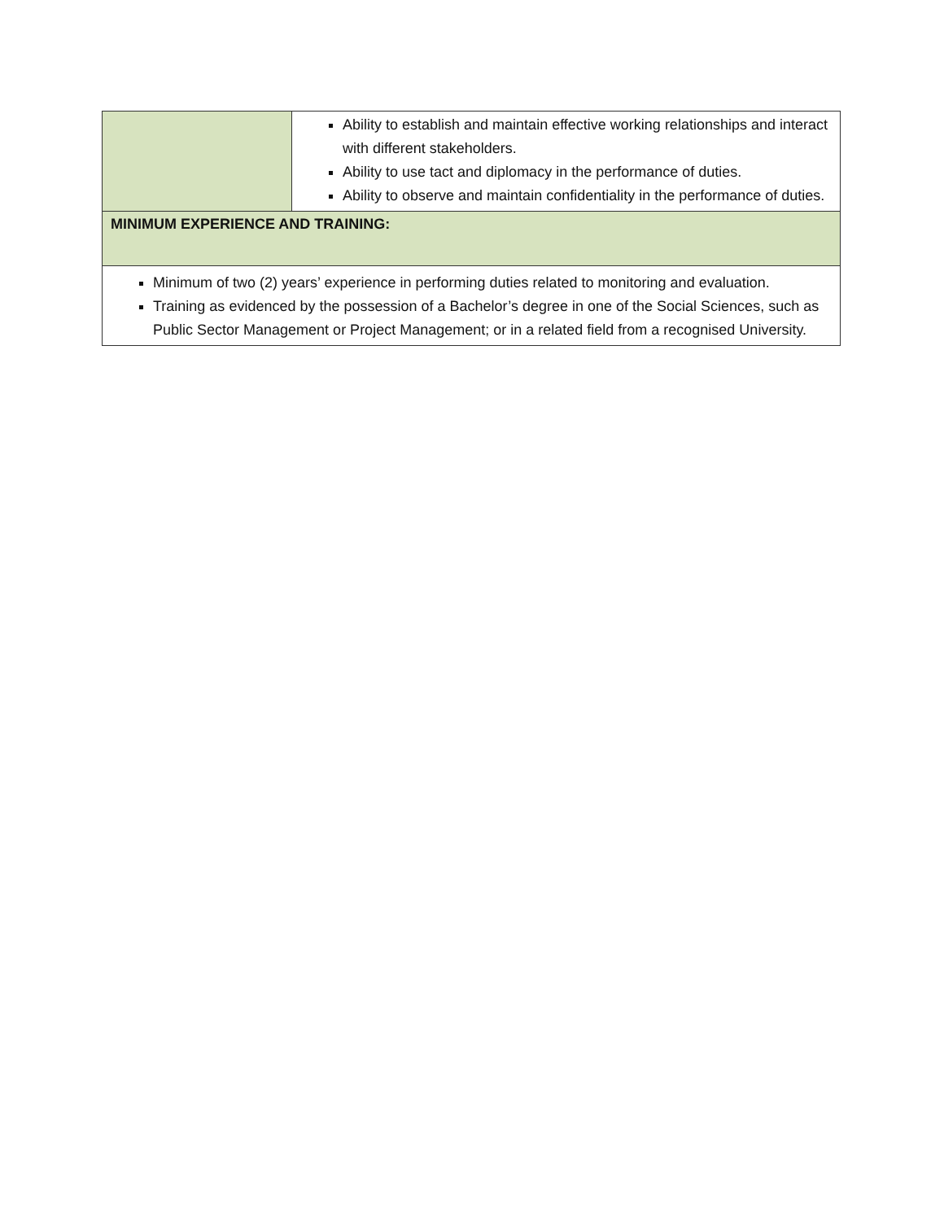| | Ability to establish and maintain effective working relationships and interact with different stakeholders. Ability to use tact and diplomacy in the performance of duties. Ability to observe and maintain confidentiality in the performance of duties. |
| MINIMUM EXPERIENCE AND TRAINING: | |
| Minimum of two (2) years’ experience in performing duties related to monitoring and evaluation. Training as evidenced by the possession of a Bachelor’s degree in one of the Social Sciences, such as Public Sector Management or Project Management; or in a related field from a recognised University. | |